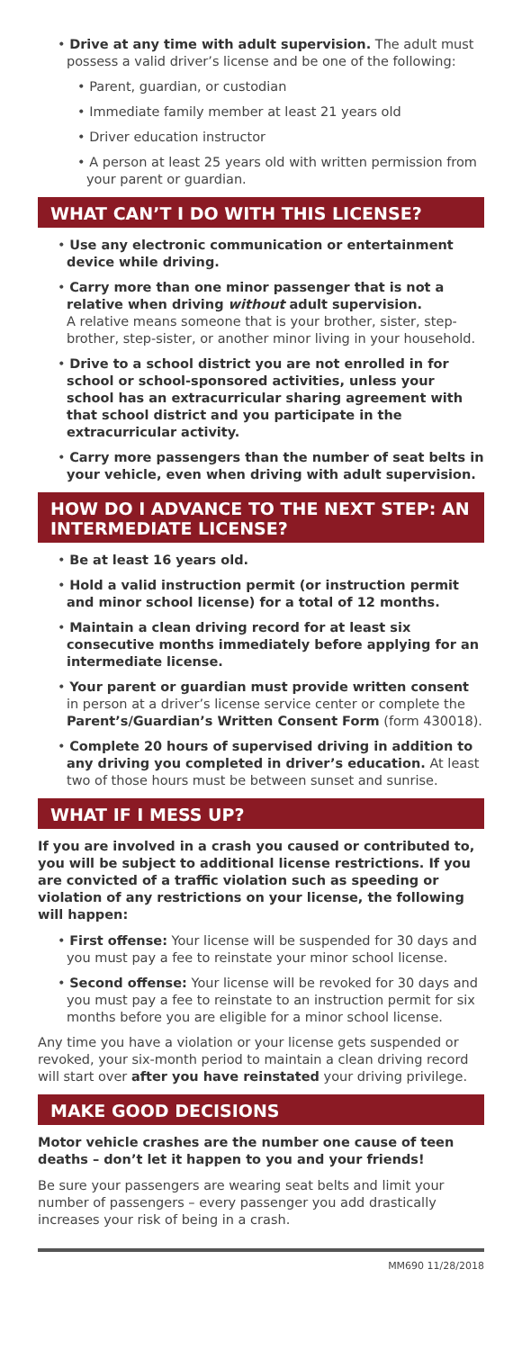• Drive at any time with adult supervision. The adult must possess a valid driver’s license and be one of the following:
• Parent, guardian, or custodian
• Immediate family member at least 21 years old
• Driver education instructor
• A person at least 25 years old with written permission from your parent or guardian.
WHAT CAN’T I DO WITH THIS LICENSE?
• Use any electronic communication or entertainment device while driving.
• Carry more than one minor passenger that is not a relative when driving without adult supervision.
A relative means someone that is your brother, sister, step-brother, step-sister, or another minor living in your household.
• Drive to a school district you are not enrolled in for school or school-sponsored activities, unless your school has an extracurricular sharing agreement with that school district and you participate in the extracurricular activity.
• Carry more passengers than the number of seat belts in your vehicle, even when driving with adult supervision.
HOW DO I ADVANCE TO THE NEXT STEP: AN INTERMEDIATE LICENSE?
• Be at least 16 years old.
• Hold a valid instruction permit (or instruction permit and minor school license) for a total of 12 months.
• Maintain a clean driving record for at least six consecutive months immediately before applying for an intermediate license.
• Your parent or guardian must provide written consent in person at a driver’s license service center or complete the Parent’s/Guardian’s Written Consent Form (form 430018).
• Complete 20 hours of supervised driving in addition to any driving you completed in driver’s education. At least two of those hours must be between sunset and sunrise.
WHAT IF I MESS UP?
If you are involved in a crash you caused or contributed to, you will be subject to additional license restrictions. If you are convicted of a traffic violation such as speeding or violation of any restrictions on your license, the following will happen:
• First offense: Your license will be suspended for 30 days and you must pay a fee to reinstate your minor school license.
• Second offense: Your license will be revoked for 30 days and you must pay a fee to reinstate to an instruction permit for six months before you are eligible for a minor school license.
Any time you have a violation or your license gets suspended or revoked, your six-month period to maintain a clean driving record will start over after you have reinstated your driving privilege.
MAKE GOOD DECISIONS
Motor vehicle crashes are the number one cause of teen deaths – don’t let it happen to you and your friends!
Be sure your passengers are wearing seat belts and limit your number of passengers – every passenger you add drastically increases your risk of being in a crash.
MM690 11/28/2018